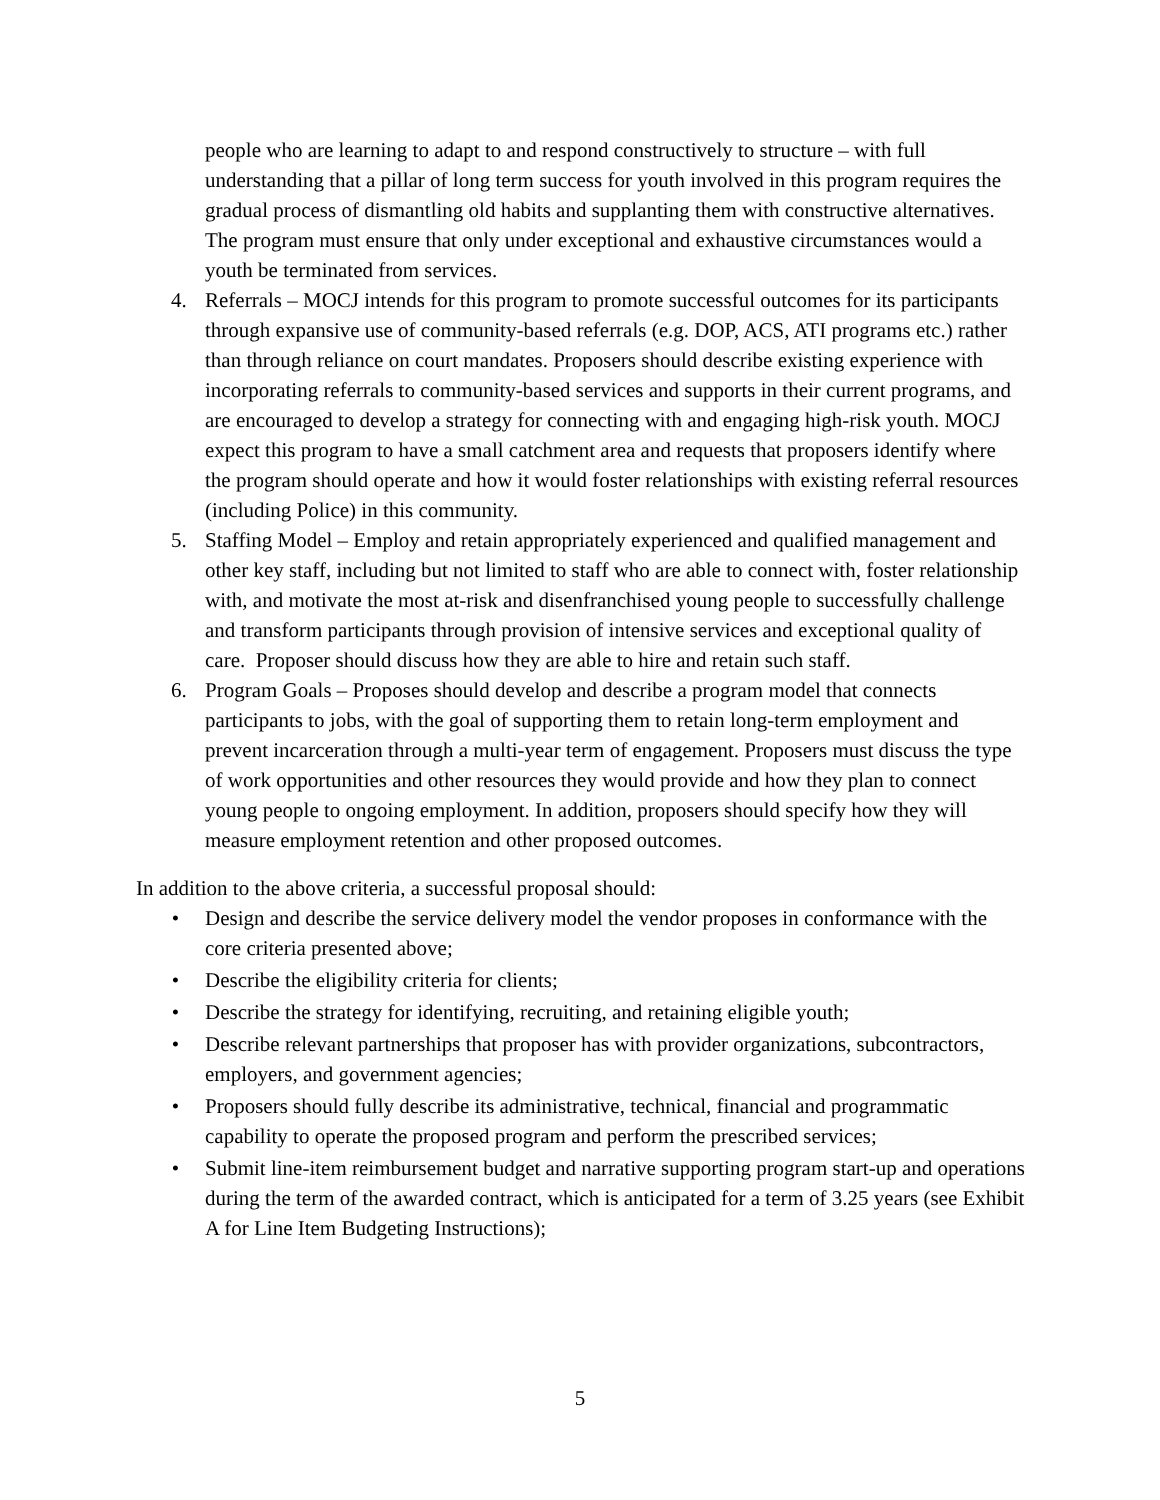people who are learning to adapt to and respond constructively to structure – with full understanding that a pillar of long term success for youth involved in this program requires the gradual process of dismantling old habits and supplanting them with constructive alternatives. The program must ensure that only under exceptional and exhaustive circumstances would a youth be terminated from services.
4. Referrals – MOCJ intends for this program to promote successful outcomes for its participants through expansive use of community-based referrals (e.g. DOP, ACS, ATI programs etc.) rather than through reliance on court mandates. Proposers should describe existing experience with incorporating referrals to community-based services and supports in their current programs, and are encouraged to develop a strategy for connecting with and engaging high-risk youth. MOCJ expect this program to have a small catchment area and requests that proposers identify where the program should operate and how it would foster relationships with existing referral resources (including Police) in this community.
5. Staffing Model – Employ and retain appropriately experienced and qualified management and other key staff, including but not limited to staff who are able to connect with, foster relationship with, and motivate the most at-risk and disenfranchised young people to successfully challenge and transform participants through provision of intensive services and exceptional quality of care. Proposer should discuss how they are able to hire and retain such staff.
6. Program Goals – Proposes should develop and describe a program model that connects participants to jobs, with the goal of supporting them to retain long-term employment and prevent incarceration through a multi-year term of engagement. Proposers must discuss the type of work opportunities and other resources they would provide and how they plan to connect young people to ongoing employment. In addition, proposers should specify how they will measure employment retention and other proposed outcomes.
In addition to the above criteria, a successful proposal should:
• Design and describe the service delivery model the vendor proposes in conformance with the core criteria presented above;
• Describe the eligibility criteria for clients;
• Describe the strategy for identifying, recruiting, and retaining eligible youth;
• Describe relevant partnerships that proposer has with provider organizations, subcontractors, employers, and government agencies;
• Proposers should fully describe its administrative, technical, financial and programmatic capability to operate the proposed program and perform the prescribed services;
• Submit line-item reimbursement budget and narrative supporting program start-up and operations during the term of the awarded contract, which is anticipated for a term of 3.25 years (see Exhibit A for Line Item Budgeting Instructions);
5